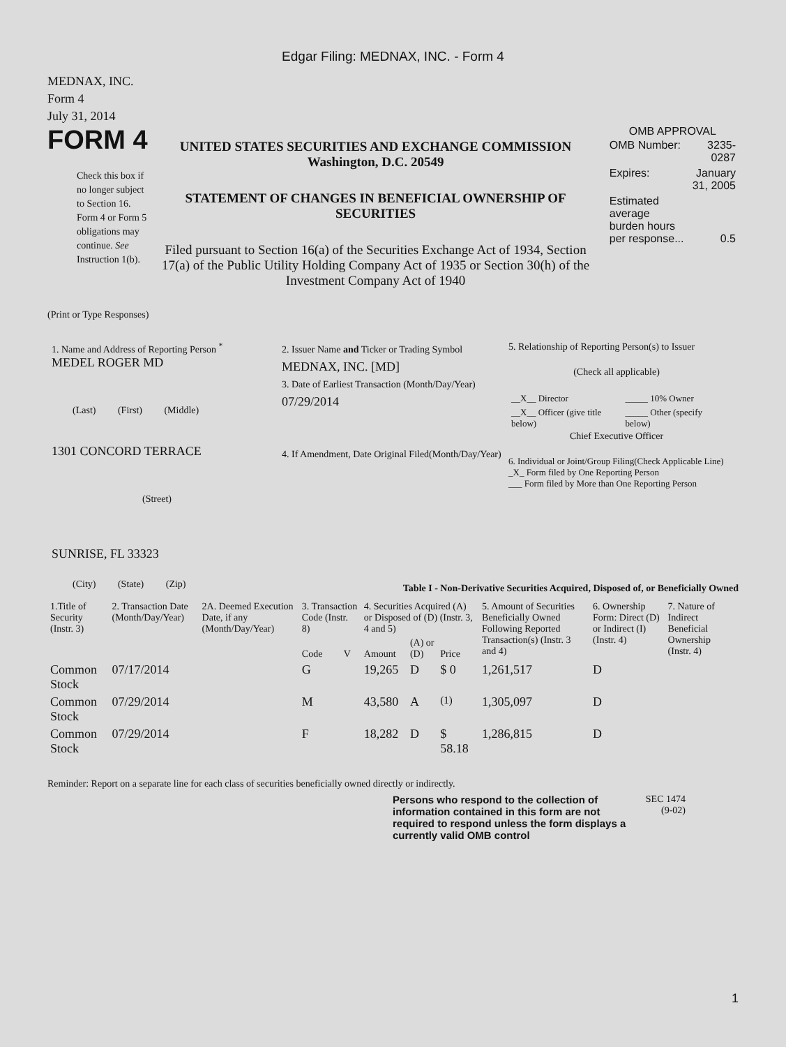Edgar Filing: MEDNAX, INC. - Form 4
MEDNAX, INC.
Form 4
July 31, 2014
FORM 4
Check this box if no longer subject to Section 16. Form 4 or Form 5 obligations may continue. See Instruction 1(b).
UNITED STATES SECURITIES AND EXCHANGE COMMISSION
Washington, D.C. 20549
STATEMENT OF CHANGES IN BENEFICIAL OWNERSHIP OF SECURITIES
Filed pursuant to Section 16(a) of the Securities Exchange Act of 1934, Section 17(a) of the Public Utility Holding Company Act of 1935 or Section 30(h) of the Investment Company Act of 1940
OMB APPROVAL
| OMB Number: | 3235-0287 |
| Expires: | January 31, 2005 |
| Estimated average burden hours per response... | 0.5 |
(Print or Type Responses)
1. Name and Address of Reporting Person <sup>*</sup>
MEDEL ROGER MD
(Last) (First) (Middle)
1301 CONCORD TERRACE
(Street)
SUNRISE, FL 33323
(City) (State) (Zip)
2. Issuer Name and Ticker or Trading Symbol
MEDNAX, INC. [MD]
3. Date of Earliest Transaction (Month/Day/Year)
07/29/2014
4. If Amendment, Date Original Filed(Month/Day/Year)
5. Relationship of Reporting Person(s) to Issuer
(Check all applicable)
| __X__ Director | _____ 10% Owner |
| __X__ Officer (give title below) | _____ Other (specify below) |
Chief Executive Officer
6. Individual or Joint/Group Filing(Check Applicable Line)
_X_ Form filed by One Reporting Person
___ Form filed by More than One Reporting Person
Table I - Non-Derivative Securities Acquired, Disposed of, or Beneficially Owned
| 1.Title of Security (Instr. 3) | 2. Transaction Date (Month/Day/Year) | 2A. Deemed Execution Date, if any (Month/Day/Year) | 3. Transaction Code (Instr. 8) | | 4. Securities Acquired (A) or Disposed of (D) (Instr. 3, 4 and 5) | | | 5. Amount of Securities Beneficially Owned Following Reported Transaction(s) (Instr. 3 and 4) | 6. Ownership Form: Direct (D) or Indirect (I) (Instr. 4) | 7. Nature of Indirect Beneficial Ownership (Instr. 4) |
| --- | --- | --- | --- | --- | --- | --- | --- | --- | --- | --- |
| | | | Code | V | Amount | (A) or (D) | Price | | | |
| Common Stock | 07/17/2014 | | G | | 19,265 | D | $ 0 | 1,261,517 | D | |
| Common Stock | 07/29/2014 | | M | | 43,580 | A | <sup>(1)</sup> | 1,305,097 | D | |
| Common Stock | 07/29/2014 | | F | | 18,282 | D | $ 58.18 | 1,286,815 | D | |
Reminder: Report on a separate line for each class of securities beneficially owned directly or indirectly.
Persons who respond to the collection of information contained in this form are not required to respond unless the form displays a currently valid OMB control
SEC 1474
(9-02)
1